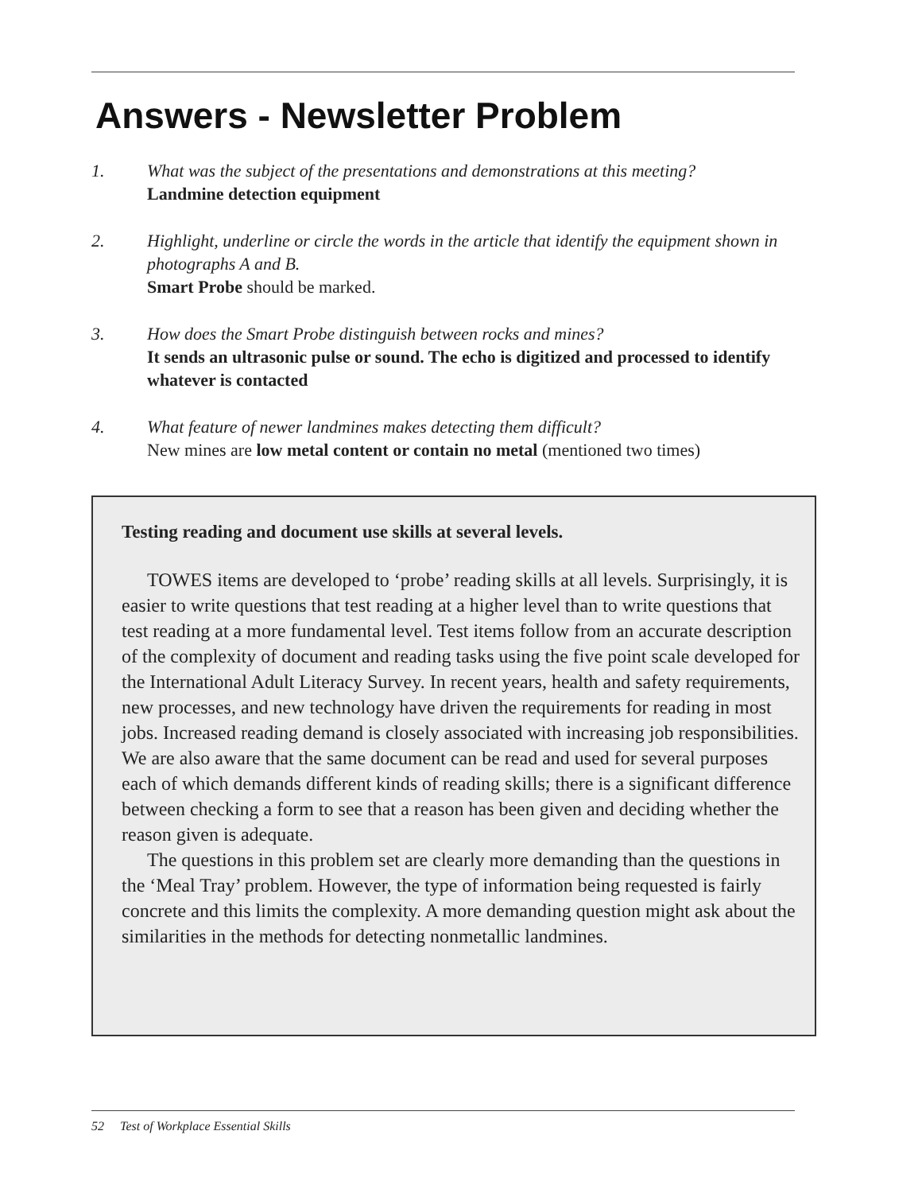Answers - Newsletter Problem
1. What was the subject of the presentations and demonstrations at this meeting?
Landmine detection equipment
2. Highlight, underline or circle the words in the article that identify the equipment shown in photographs A and B.
Smart Probe should be marked.
3. How does the Smart Probe distinguish between rocks and mines?
It sends an ultrasonic pulse or sound. The echo is digitized and processed to identify whatever is contacted
4. What feature of newer landmines makes detecting them difficult?
New mines are low metal content or contain no metal (mentioned two times)
Testing reading and document use skills at several levels.
TOWES items are developed to ‘probe’ reading skills at all levels. Surprisingly, it is easier to write questions that test reading at a higher level than to write questions that test reading at a more fundamental level. Test items follow from an accurate description of the complexity of document and reading tasks using the five point scale developed for the International Adult Literacy Survey. In recent years, health and safety requirements, new processes, and new technology have driven the requirements for reading in most jobs. Increased reading demand is closely associated with increasing job responsibilities. We are also aware that the same document can be read and used for several purposes each of which demands different kinds of reading skills; there is a significant difference between checking a form to see that a reason has been given and deciding whether the reason given is adequate.
The questions in this problem set are clearly more demanding than the questions in the ‘Meal Tray’ problem. However, the type of information being requested is fairly concrete and this limits the complexity. A more demanding question might ask about the similarities in the methods for detecting nonmetallic landmines.
52 Test of Workplace Essential Skills